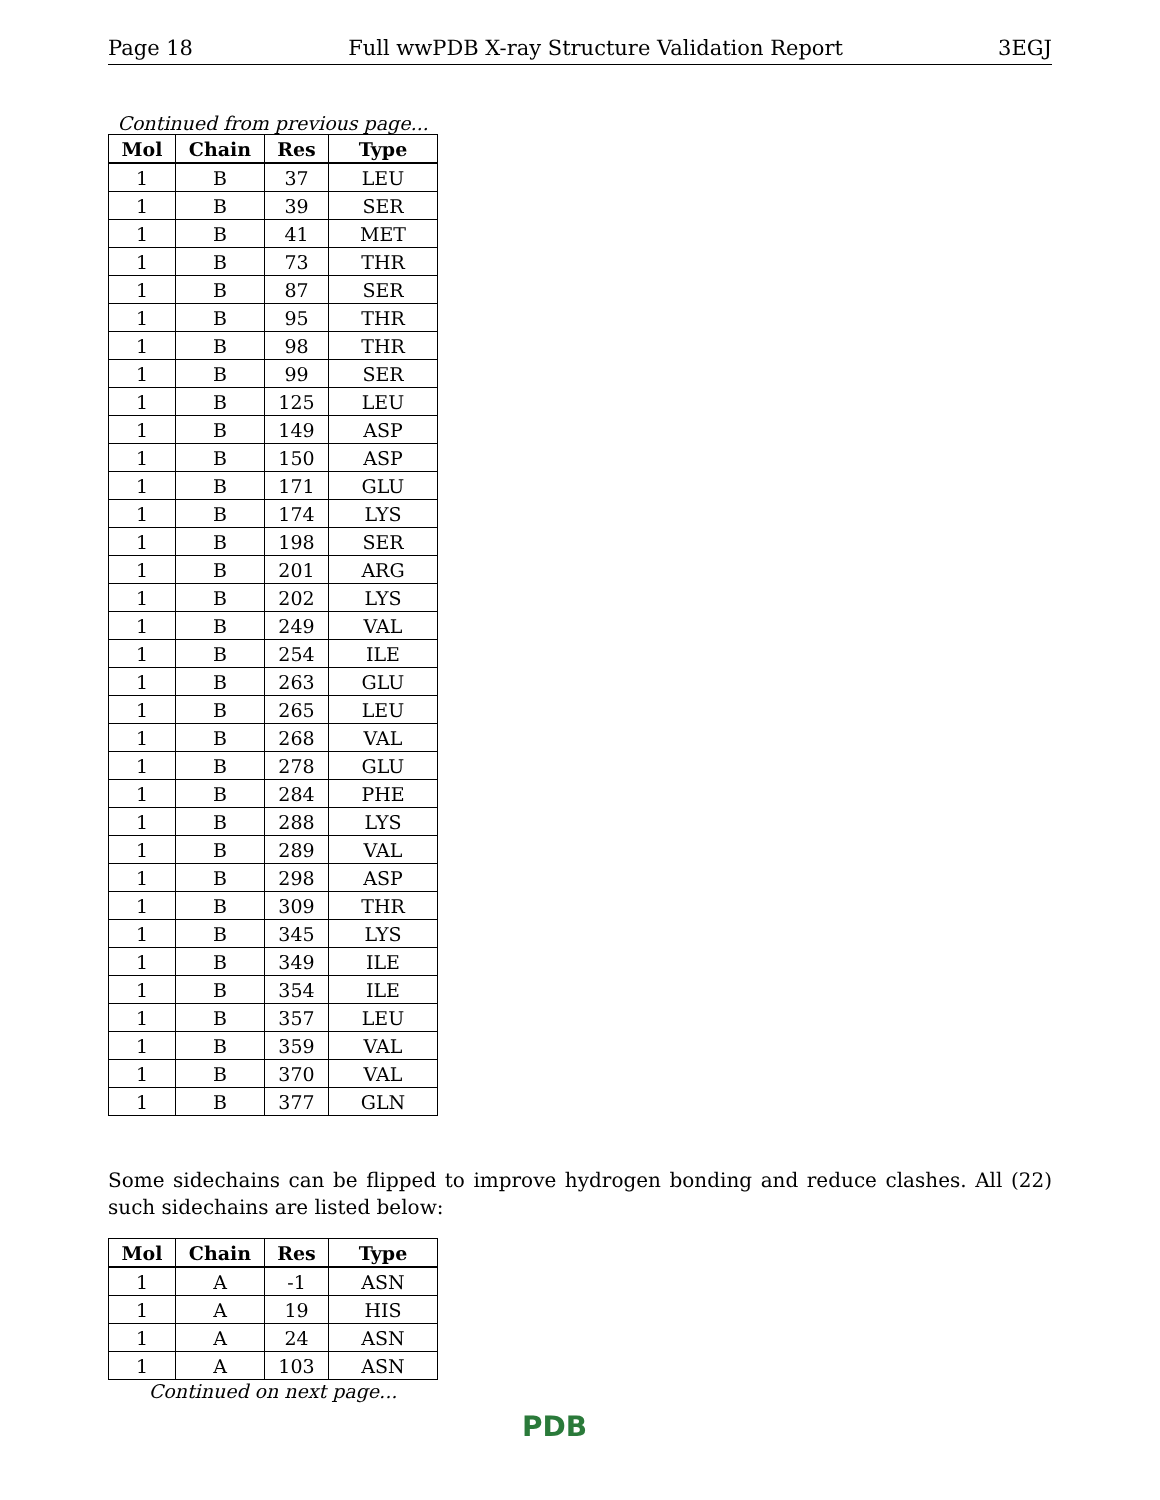Page 18 Full wwPDB X-ray Structure Validation Report 3EGJ
Continued from previous page...
| Mol | Chain | Res | Type |
| --- | --- | --- | --- |
| 1 | B | 37 | LEU |
| 1 | B | 39 | SER |
| 1 | B | 41 | MET |
| 1 | B | 73 | THR |
| 1 | B | 87 | SER |
| 1 | B | 95 | THR |
| 1 | B | 98 | THR |
| 1 | B | 99 | SER |
| 1 | B | 125 | LEU |
| 1 | B | 149 | ASP |
| 1 | B | 150 | ASP |
| 1 | B | 171 | GLU |
| 1 | B | 174 | LYS |
| 1 | B | 198 | SER |
| 1 | B | 201 | ARG |
| 1 | B | 202 | LYS |
| 1 | B | 249 | VAL |
| 1 | B | 254 | ILE |
| 1 | B | 263 | GLU |
| 1 | B | 265 | LEU |
| 1 | B | 268 | VAL |
| 1 | B | 278 | GLU |
| 1 | B | 284 | PHE |
| 1 | B | 288 | LYS |
| 1 | B | 289 | VAL |
| 1 | B | 298 | ASP |
| 1 | B | 309 | THR |
| 1 | B | 345 | LYS |
| 1 | B | 349 | ILE |
| 1 | B | 354 | ILE |
| 1 | B | 357 | LEU |
| 1 | B | 359 | VAL |
| 1 | B | 370 | VAL |
| 1 | B | 377 | GLN |
Some sidechains can be flipped to improve hydrogen bonding and reduce clashes. All (22) such sidechains are listed below:
| Mol | Chain | Res | Type |
| --- | --- | --- | --- |
| 1 | A | -1 | ASN |
| 1 | A | 19 | HIS |
| 1 | A | 24 | ASN |
| 1 | A | 103 | ASN |
Continued on next page...
PDB